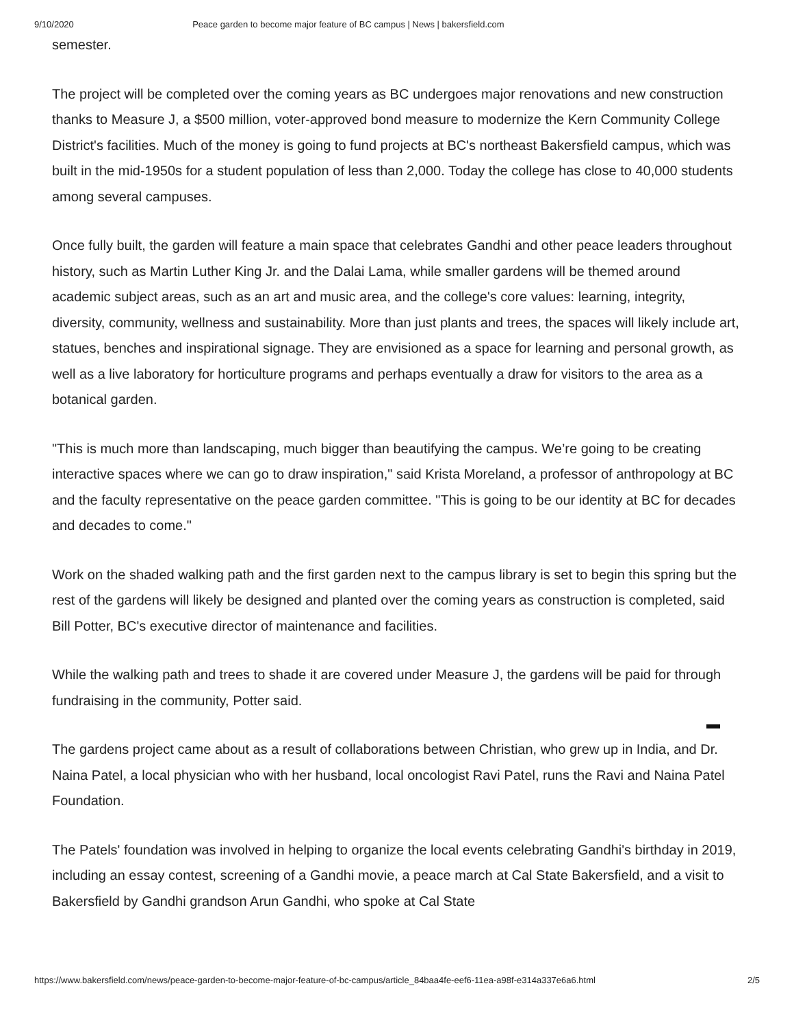9/10/2020 Peace garden to become major feature of BC campus | News | bakersfield.com
semester.
The project will be completed over the coming years as BC undergoes major renovations and new construction thanks to Measure J, a $500 million, voter-approved bond measure to modernize the Kern Community College District's facilities. Much of the money is going to fund projects at BC's northeast Bakersfield campus, which was built in the mid-1950s for a student population of less than 2,000. Today the college has close to 40,000 students among several campuses.
Once fully built, the garden will feature a main space that celebrates Gandhi and other peace leaders throughout history, such as Martin Luther King Jr. and the Dalai Lama, while smaller gardens will be themed around academic subject areas, such as an art and music area, and the college's core values: learning, integrity, diversity, community, wellness and sustainability. More than just plants and trees, the spaces will likely include art, statues, benches and inspirational signage. They are envisioned as a space for learning and personal growth, as well as a live laboratory for horticulture programs and perhaps eventually a draw for visitors to the area as a botanical garden.
"This is much more than landscaping, much bigger than beautifying the campus. We’re going to be creating interactive spaces where we can go to draw inspiration," said Krista Moreland, a professor of anthropology at BC and the faculty representative on the peace garden committee. "This is going to be our identity at BC for decades and decades to come."
Work on the shaded walking path and the first garden next to the campus library is set to begin this spring but the rest of the gardens will likely be designed and planted over the coming years as construction is completed, said Bill Potter, BC's executive director of maintenance and facilities.
While the walking path and trees to shade it are covered under Measure J, the gardens will be paid for through fundraising in the community, Potter said.
The gardens project came about as a result of collaborations between Christian, who grew up in India, and Dr. Naina Patel, a local physician who with her husband, local oncologist Ravi Patel, runs the Ravi and Naina Patel Foundation.
The Patels' foundation was involved in helping to organize the local events celebrating Gandhi's birthday in 2019, including an essay contest, screening of a Gandhi movie, a peace march at Cal State Bakersfield, and a visit to Bakersfield by Gandhi grandson Arun Gandhi, who spoke at Cal State
https://www.bakersfield.com/news/peace-garden-to-become-major-feature-of-bc-campus/article_84baa4fe-eef6-11ea-a98f-e314a337e6a6.html 2/5